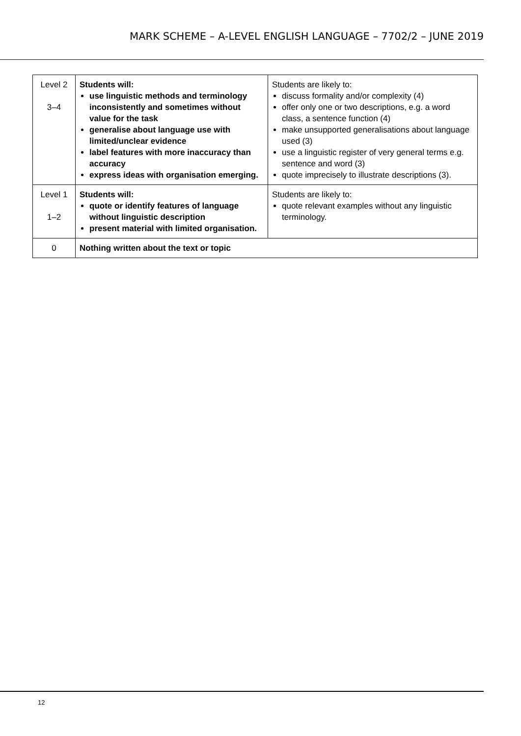MARK SCHEME – A-LEVEL ENGLISH LANGUAGE – 7702/2 – JUNE 2019
| Level 2 3–4 | Students will: use linguistic methods and terminology inconsistently and sometimes without value for the task generalise about language use with limited/unclear evidence label features with more inaccuracy than accuracy express ideas with organisation emerging. | Students are likely to: discuss formality and/or complexity (4) offer only one or two descriptions, e.g. a word class, a sentence function (4) make unsupported generalisations about language used (3) use a linguistic register of very general terms e.g. sentence and word (3) quote imprecisely to illustrate descriptions (3). |
| Level 1 1–2 | Students will: quote or identify features of language without linguistic description present material with limited organisation. | Students are likely to: quote relevant examples without any linguistic terminology. |
| 0 | Nothing written about the text or topic | |
12